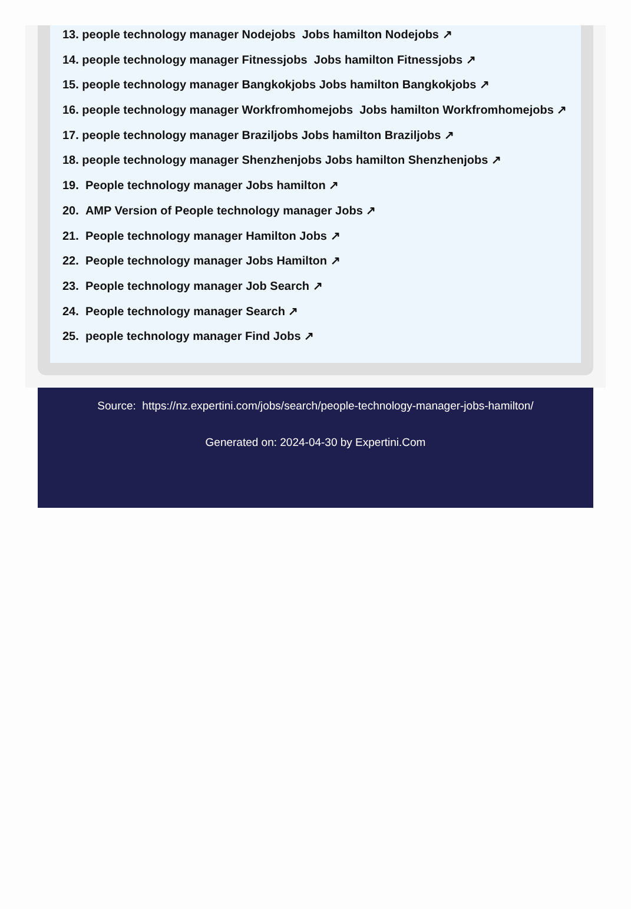13. people technology manager Nodejobs Jobs hamilton Nodejobs ↗
14. people technology manager Fitnessjobs Jobs hamilton Fitnessjobs ↗
15. people technology manager Bangkokjobs Jobs hamilton Bangkokjobs ↗
16. people technology manager Workfromhomejobs Jobs hamilton Workfromhomejobs ↗
17. people technology manager Braziljobs Jobs hamilton Braziljobs ↗
18. people technology manager Shenzhenjobs Jobs hamilton Shenzhenjobs ↗
19. People technology manager Jobs hamilton ↗
20. AMP Version of People technology manager Jobs ↗
21. People technology manager Hamilton Jobs ↗
22. People technology manager Jobs Hamilton ↗
23. People technology manager Job Search ↗
24. People technology manager Search ↗
25. people technology manager Find Jobs ↗
Source: https://nz.expertini.com/jobs/search/people-technology-manager-jobs-hamilton/
Generated on: 2024-04-30 by Expertini.Com